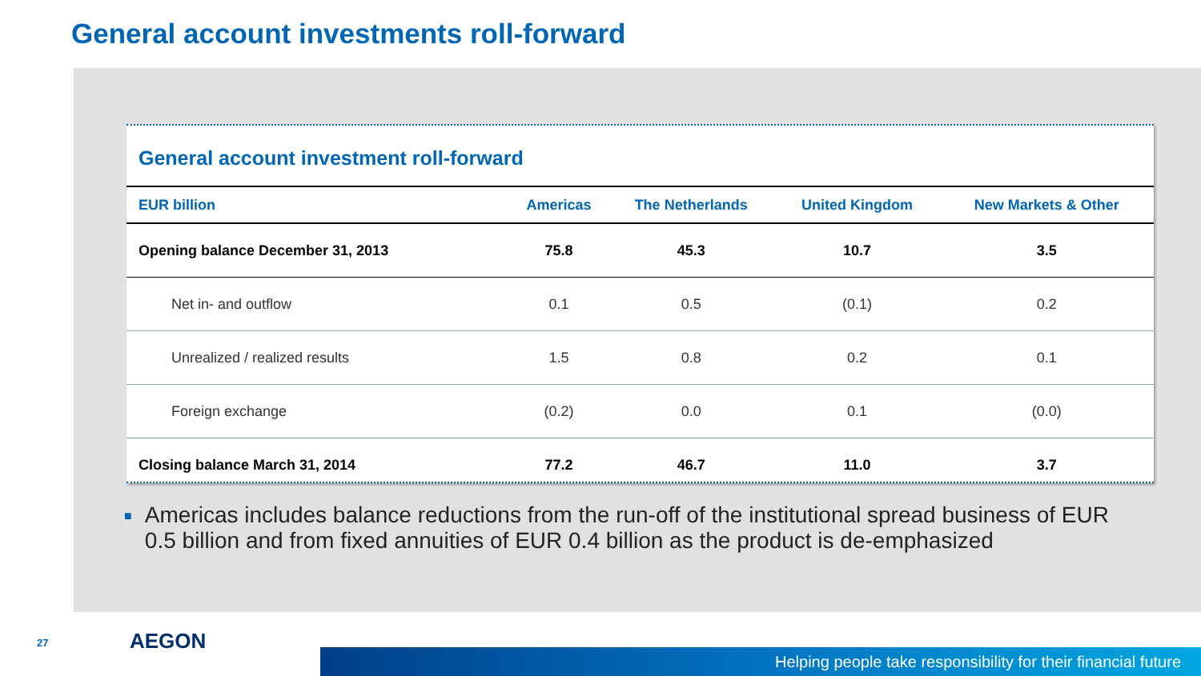General account investments roll-forward
General account investment roll-forward
| EUR billion | Americas | The Netherlands | United Kingdom | New Markets & Other |
| --- | --- | --- | --- | --- |
| Opening balance December 31, 2013 | 75.8 | 45.3 | 10.7 | 3.5 |
| Net in- and outflow | 0.1 | 0.5 | (0.1) | 0.2 |
| Unrealized / realized results | 1.5 | 0.8 | 0.2 | 0.1 |
| Foreign exchange | (0.2) | 0.0 | 0.1 | (0.0) |
| Closing balance March 31, 2014 | 77.2 | 46.7 | 11.0 | 3.7 |
■ Americas includes balance reductions from the run-off of the institutional spread business of EUR 0.5 billion and from fixed annuities of EUR 0.4 billion as the product is de-emphasized
27 AEGON
Helping people take responsibility for their financial future